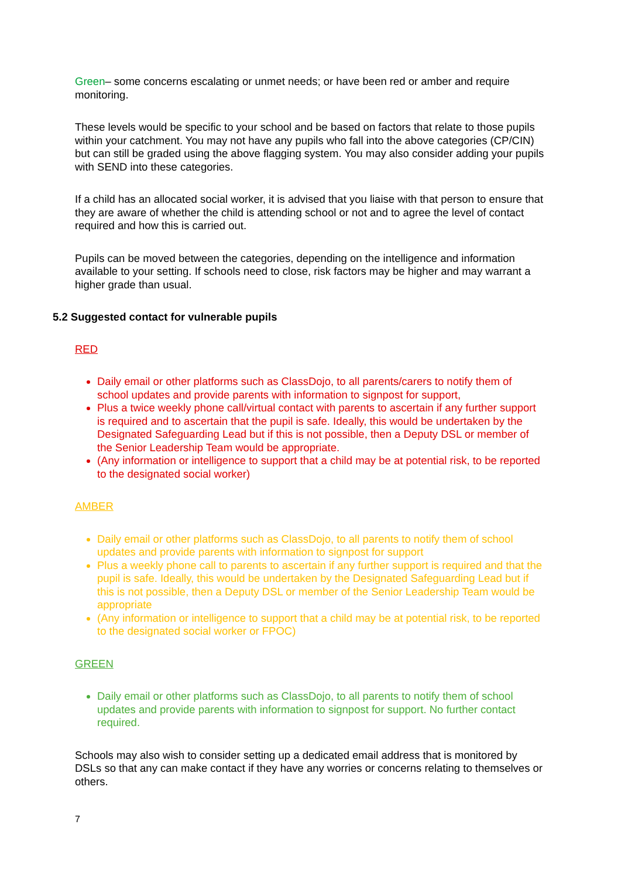Green– some concerns escalating or unmet needs; or have been red or amber and require monitoring.
These levels would be specific to your school and be based on factors that relate to those pupils within your catchment. You may not have any pupils who fall into the above categories (CP/CIN) but can still be graded using the above flagging system. You may also consider adding your pupils with SEND into these categories.
If a child has an allocated social worker, it is advised that you liaise with that person to ensure that they are aware of whether the child is attending school or not and to agree the level of contact required and how this is carried out.
Pupils can be moved between the categories, depending on the intelligence and information available to your setting. If schools need to close, risk factors may be higher and may warrant a higher grade than usual.
5.2 Suggested contact for vulnerable pupils
RED
Daily email or other platforms such as ClassDojo, to all parents/carers to notify them of school updates and provide parents with information to signpost for support,
Plus a twice weekly phone call/virtual contact with parents to ascertain if any further support is required and to ascertain that the pupil is safe. Ideally, this would be undertaken by the Designated Safeguarding Lead but if this is not possible, then a Deputy DSL or member of the Senior Leadership Team would be appropriate.
(Any information or intelligence to support that a child may be at potential risk, to be reported to the designated social worker)
AMBER
Daily email or other platforms such as ClassDojo, to all parents to notify them of school updates and provide parents with information to signpost for support
Plus a weekly phone call to parents to ascertain if any further support is required and that the pupil is safe. Ideally, this would be undertaken by the Designated Safeguarding Lead but if this is not possible, then a Deputy DSL or member of the Senior Leadership Team would be appropriate
(Any information or intelligence to support that a child may be at potential risk, to be reported to the designated social worker or FPOC)
GREEN
Daily email or other platforms such as ClassDojo, to all parents to notify them of school updates and provide parents with information to signpost for support. No further contact required.
Schools may also wish to consider setting up a dedicated email address that is monitored by DSLs so that any can make contact if they have any worries or concerns relating to themselves or others.
7